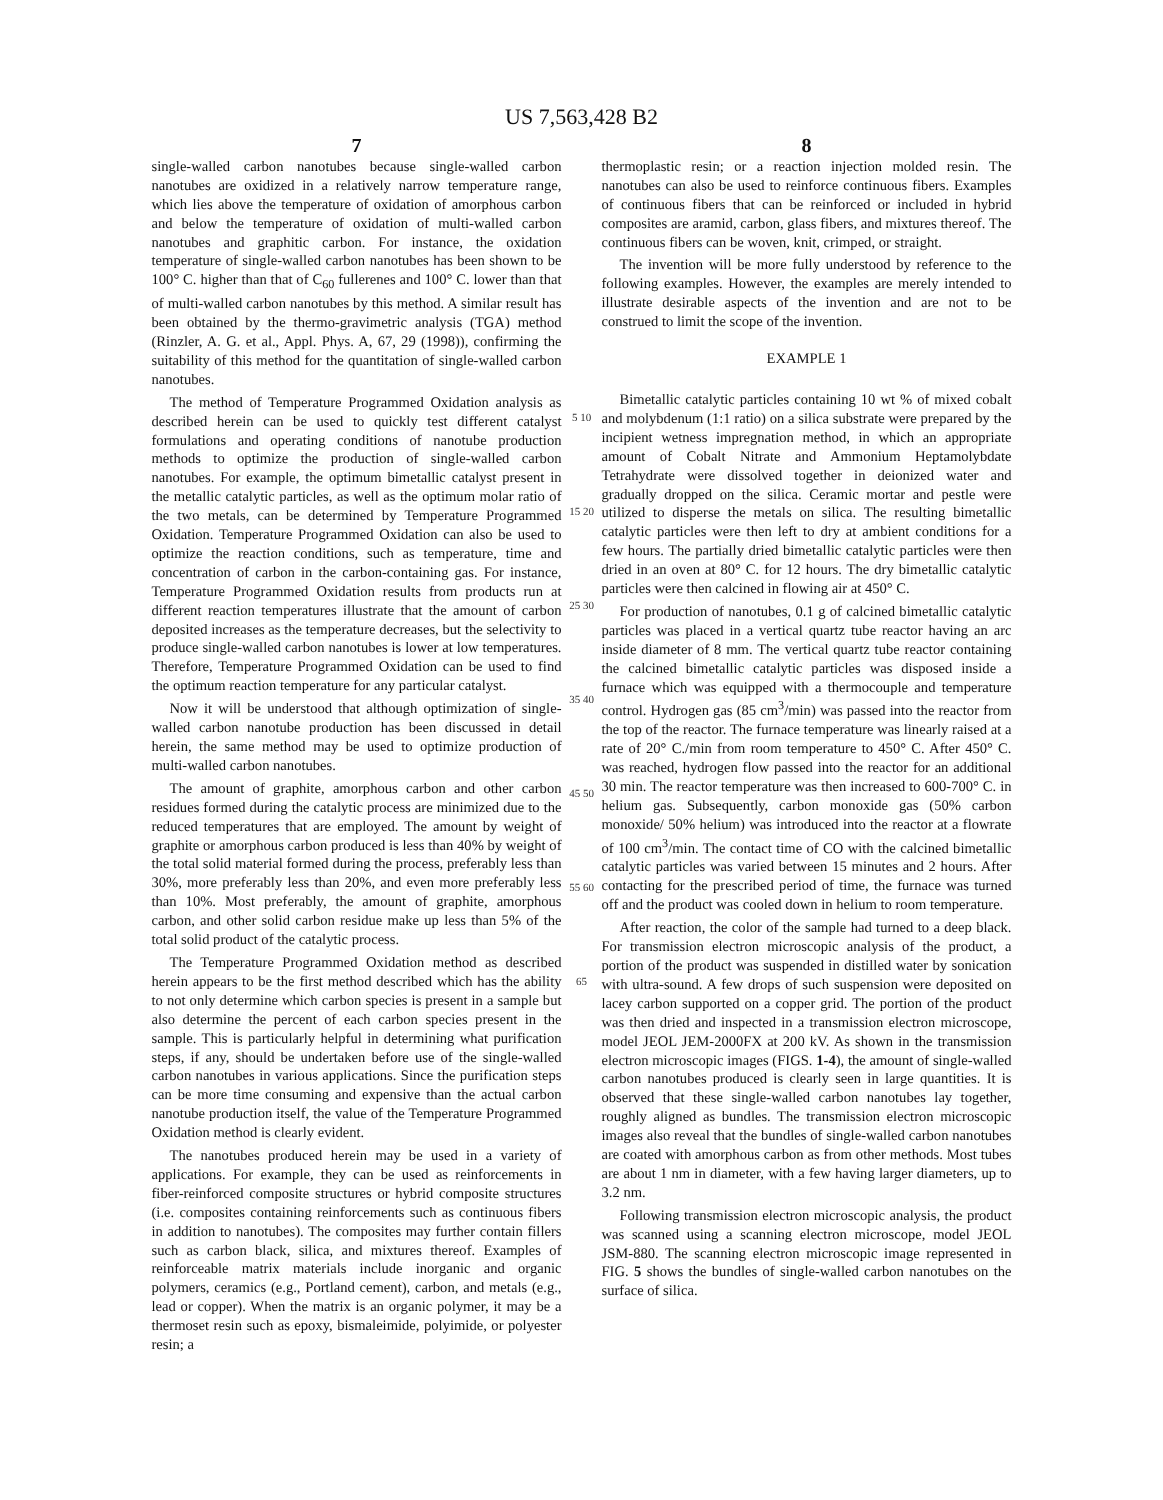US 7,563,428 B2
7
single-walled carbon nanotubes because single-walled carbon nanotubes are oxidized in a relatively narrow temperature range, which lies above the temperature of oxidation of amorphous carbon and below the temperature of oxidation of multi-walled carbon nanotubes and graphitic carbon. For instance, the oxidation temperature of single-walled carbon nanotubes has been shown to be 100° C. higher than that of C<sub>60</sub> fullerenes and 100° C. lower than that of multi-walled carbon nanotubes by this method. A similar result has been obtained by the thermo-gravimetric analysis (TGA) method (Rinzler, A. G. et al., Appl. Phys. A, 67, 29 (1998)), confirming the suitability of this method for the quantitation of single-walled carbon nanotubes.
The method of Temperature Programmed Oxidation analysis as described herein can be used to quickly test different catalyst formulations and operating conditions of nanotube production methods to optimize the production of single-walled carbon nanotubes. For example, the optimum bimetallic catalyst present in the metallic catalytic particles, as well as the optimum molar ratio of the two metals, can be determined by Temperature Programmed Oxidation. Temperature Programmed Oxidation can also be used to optimize the reaction conditions, such as temperature, time and concentration of carbon in the carbon-containing gas. For instance, Temperature Programmed Oxidation results from products run at different reaction temperatures illustrate that the amount of carbon deposited increases as the temperature decreases, but the selectivity to produce single-walled carbon nanotubes is lower at low temperatures. Therefore, Temperature Programmed Oxidation can be used to find the optimum reaction temperature for any particular catalyst.
Now it will be understood that although optimization of single-walled carbon nanotube production has been discussed in detail herein, the same method may be used to optimize production of multi-walled carbon nanotubes.
The amount of graphite, amorphous carbon and other carbon residues formed during the catalytic process are minimized due to the reduced temperatures that are employed. The amount by weight of graphite or amorphous carbon produced is less than 40% by weight of the total solid material formed during the process, preferably less than 30%, more preferably less than 20%, and even more preferably less than 10%. Most preferably, the amount of graphite, amorphous carbon, and other solid carbon residue make up less than 5% of the total solid product of the catalytic process.
The Temperature Programmed Oxidation method as described herein appears to be the first method described which has the ability to not only determine which carbon species is present in a sample but also determine the percent of each carbon species present in the sample. This is particularly helpful in determining what purification steps, if any, should be undertaken before use of the single-walled carbon nanotubes in various applications. Since the purification steps can be more time consuming and expensive than the actual carbon nanotube production itself, the value of the Temperature Programmed Oxidation method is clearly evident.
The nanotubes produced herein may be used in a variety of applications. For example, they can be used as reinforcements in fiber-reinforced composite structures or hybrid composite structures (i.e. composites containing reinforcements such as continuous fibers in addition to nanotubes). The composites may further contain fillers such as carbon black, silica, and mixtures thereof. Examples of reinforceable matrix materials include inorganic and organic polymers, ceramics (e.g., Portland cement), carbon, and metals (e.g., lead or copper). When the matrix is an organic polymer, it may be a thermoset resin such as epoxy, bismaleimide, polyimide, or polyester resin; a
5 10 15 20 25 30 35 40 45 50 55 60 65
8
thermoplastic resin; or a reaction injection molded resin. The nanotubes can also be used to reinforce continuous fibers. Examples of continuous fibers that can be reinforced or included in hybrid composites are aramid, carbon, glass fibers, and mixtures thereof. The continuous fibers can be woven, knit, crimped, or straight.
The invention will be more fully understood by reference to the following examples. However, the examples are merely intended to illustrate desirable aspects of the invention and are not to be construed to limit the scope of the invention.
EXAMPLE 1
Bimetallic catalytic particles containing 10 wt % of mixed cobalt and molybdenum (1:1 ratio) on a silica substrate were prepared by the incipient wetness impregnation method, in which an appropriate amount of Cobalt Nitrate and Ammonium Heptamolybdate Tetrahydrate were dissolved together in deionized water and gradually dropped on the silica. Ceramic mortar and pestle were utilized to disperse the metals on silica. The resulting bimetallic catalytic particles were then left to dry at ambient conditions for a few hours. The partially dried bimetallic catalytic particles were then dried in an oven at 80° C. for 12 hours. The dry bimetallic catalytic particles were then calcined in flowing air at 450° C.
For production of nanotubes, 0.1 g of calcined bimetallic catalytic particles was placed in a vertical quartz tube reactor having an arc inside diameter of 8 mm. The vertical quartz tube reactor containing the calcined bimetallic catalytic particles was disposed inside a furnace which was equipped with a thermocouple and temperature control. Hydrogen gas (85 cm<sup>3</sup>/min) was passed into the reactor from the top of the reactor. The furnace temperature was linearly raised at a rate of 20° C./min from room temperature to 450° C. After 450° C. was reached, hydrogen flow passed into the reactor for an additional 30 min. The reactor temperature was then increased to 600-700° C. in helium gas. Subsequently, carbon monoxide gas (50% carbon monoxide/ 50% helium) was introduced into the reactor at a flowrate of 100 cm<sup>3</sup>/min. The contact time of CO with the calcined bimetallic catalytic particles was varied between 15 minutes and 2 hours. After contacting for the prescribed period of time, the furnace was turned off and the product was cooled down in helium to room temperature.
After reaction, the color of the sample had turned to a deep black. For transmission electron microscopic analysis of the product, a portion of the product was suspended in distilled water by sonication with ultra-sound. A few drops of such suspension were deposited on lacey carbon supported on a copper grid. The portion of the product was then dried and inspected in a transmission electron microscope, model JEOL JEM-2000FX at 200 kV. As shown in the transmission electron microscopic images (FIGS. 1-4), the amount of single-walled carbon nanotubes produced is clearly seen in large quantities. It is observed that these single-walled carbon nanotubes lay together, roughly aligned as bundles. The transmission electron microscopic images also reveal that the bundles of single-walled carbon nanotubes are coated with amorphous carbon as from other methods. Most tubes are about 1 nm in diameter, with a few having larger diameters, up to 3.2 nm.
Following transmission electron microscopic analysis, the product was scanned using a scanning electron microscope, model JEOL JSM-880. The scanning electron microscopic image represented in FIG. 5 shows the bundles of single-walled carbon nanotubes on the surface of silica.